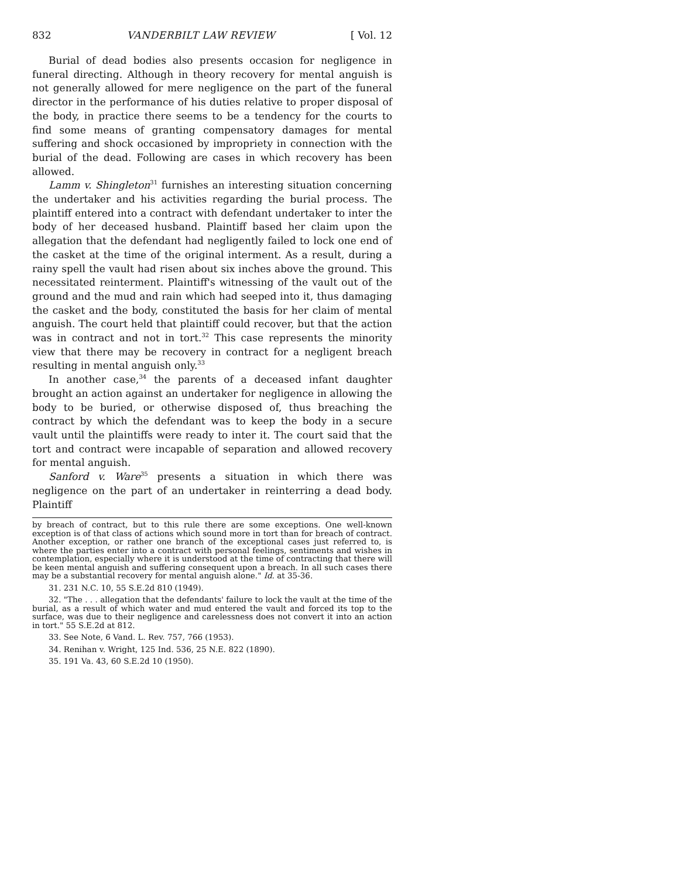832 VANDERBILT LAW REVIEW [ Vol. 12
Burial of dead bodies also presents occasion for negligence in funeral directing. Although in theory recovery for mental anguish is not generally allowed for mere negligence on the part of the funeral director in the performance of his duties relative to proper disposal of the body, in practice there seems to be a tendency for the courts to find some means of granting compensatory damages for mental suffering and shock occasioned by impropriety in connection with the burial of the dead. Following are cases in which recovery has been allowed.
Lamm v. Shingleton<sup>31</sup> furnishes an interesting situation concerning the undertaker and his activities regarding the burial process. The plaintiff entered into a contract with defendant undertaker to inter the body of her deceased husband. Plaintiff based her claim upon the allegation that the defendant had negligently failed to lock one end of the casket at the time of the original interment. As a result, during a rainy spell the vault had risen about six inches above the ground. This necessitated reinterment. Plaintiff's witnessing of the vault out of the ground and the mud and rain which had seeped into it, thus damaging the casket and the body, constituted the basis for her claim of mental anguish. The court held that plaintiff could recover, but that the action was in contract and not in tort.<sup>32</sup> This case represents the minority view that there may be recovery in contract for a negligent breach resulting in mental anguish only.<sup>33</sup>
In another case,<sup>34</sup> the parents of a deceased infant daughter brought an action against an undertaker for negligence in allowing the body to be buried, or otherwise disposed of, thus breaching the contract by which the defendant was to keep the body in a secure vault until the plaintiffs were ready to inter it. The court said that the tort and contract were incapable of separation and allowed recovery for mental anguish.
Sanford v. Ware<sup>35</sup> presents a situation in which there was negligence on the part of an undertaker in reinterring a dead body. Plaintiff
by breach of contract, but to this rule there are some exceptions. One well-known exception is of that class of actions which sound more in tort than for breach of contract. Another exception, or rather one branch of the exceptional cases just referred to, is where the parties enter into a contract with personal feelings, sentiments and wishes in contemplation, especially where it is understood at the time of contracting that there will be keen mental anguish and suffering consequent upon a breach. In all such cases there may be a substantial recovery for mental anguish alone." Id. at 35-36.
31. 231 N.C. 10, 55 S.E.2d 810 (1949).
32. "The . . . allegation that the defendants' failure to lock the vault at the time of the burial, as a result of which water and mud entered the vault and forced its top to the surface, was due to their negligence and carelessness does not convert it into an action in tort." 55 S.E.2d at 812.
33. See Note, 6 Vand. L. Rev. 757, 766 (1953).
34. Renihan v. Wright, 125 Ind. 536, 25 N.E. 822 (1890).
35. 191 Va. 43, 60 S.E.2d 10 (1950).